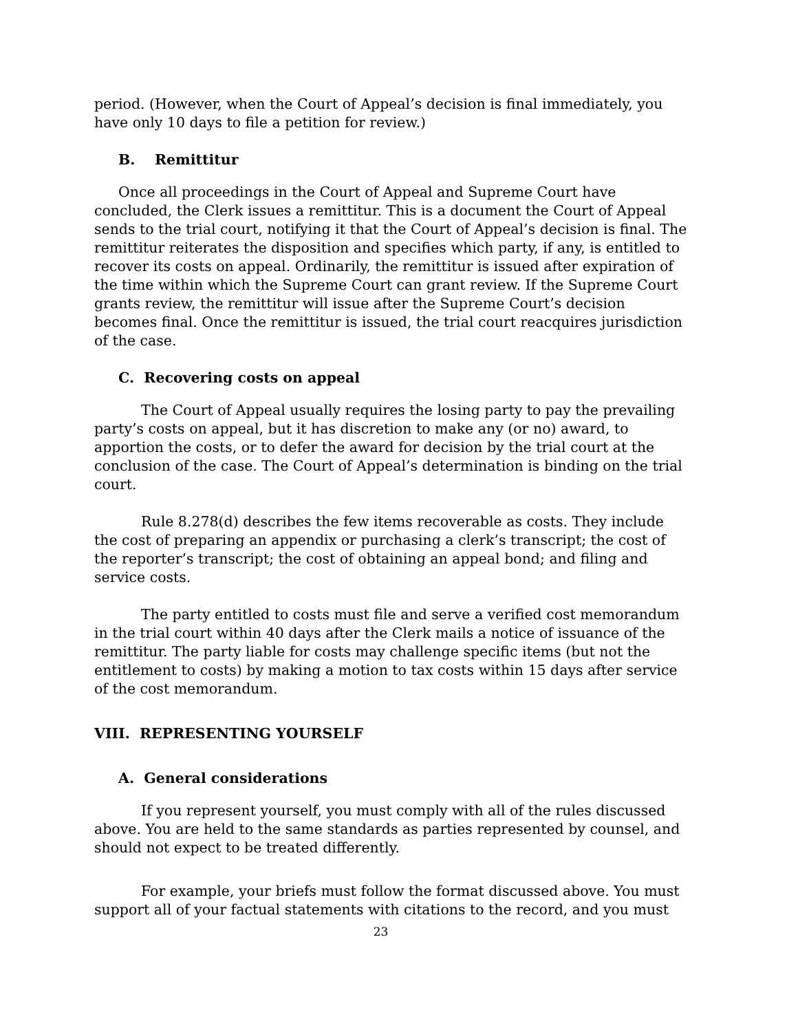period. (However, when the Court of Appeal’s decision is final immediately, you have only 10 days to file a petition for review.)
B. Remittitur
Once all proceedings in the Court of Appeal and Supreme Court have concluded, the Clerk issues a remittitur. This is a document the Court of Appeal sends to the trial court, notifying it that the Court of Appeal’s decision is final. The remittitur reiterates the disposition and specifies which party, if any, is entitled to recover its costs on appeal. Ordinarily, the remittitur is issued after expiration of the time within which the Supreme Court can grant review. If the Supreme Court grants review, the remittitur will issue after the Supreme Court’s decision becomes final. Once the remittitur is issued, the trial court reacquires jurisdiction of the case.
C. Recovering costs on appeal
The Court of Appeal usually requires the losing party to pay the prevailing party’s costs on appeal, but it has discretion to make any (or no) award, to apportion the costs, or to defer the award for decision by the trial court at the conclusion of the case. The Court of Appeal’s determination is binding on the trial court.
Rule 8.278(d) describes the few items recoverable as costs. They include the cost of preparing an appendix or purchasing a clerk’s transcript; the cost of the reporter’s transcript; the cost of obtaining an appeal bond; and filing and service costs.
The party entitled to costs must file and serve a verified cost memorandum in the trial court within 40 days after the Clerk mails a notice of issuance of the remittitur. The party liable for costs may challenge specific items (but not the entitlement to costs) by making a motion to tax costs within 15 days after service of the cost memorandum.
VIII. REPRESENTING YOURSELF
A. General considerations
If you represent yourself, you must comply with all of the rules discussed above. You are held to the same standards as parties represented by counsel, and should not expect to be treated differently.
For example, your briefs must follow the format discussed above. You must support all of your factual statements with citations to the record, and you must
23